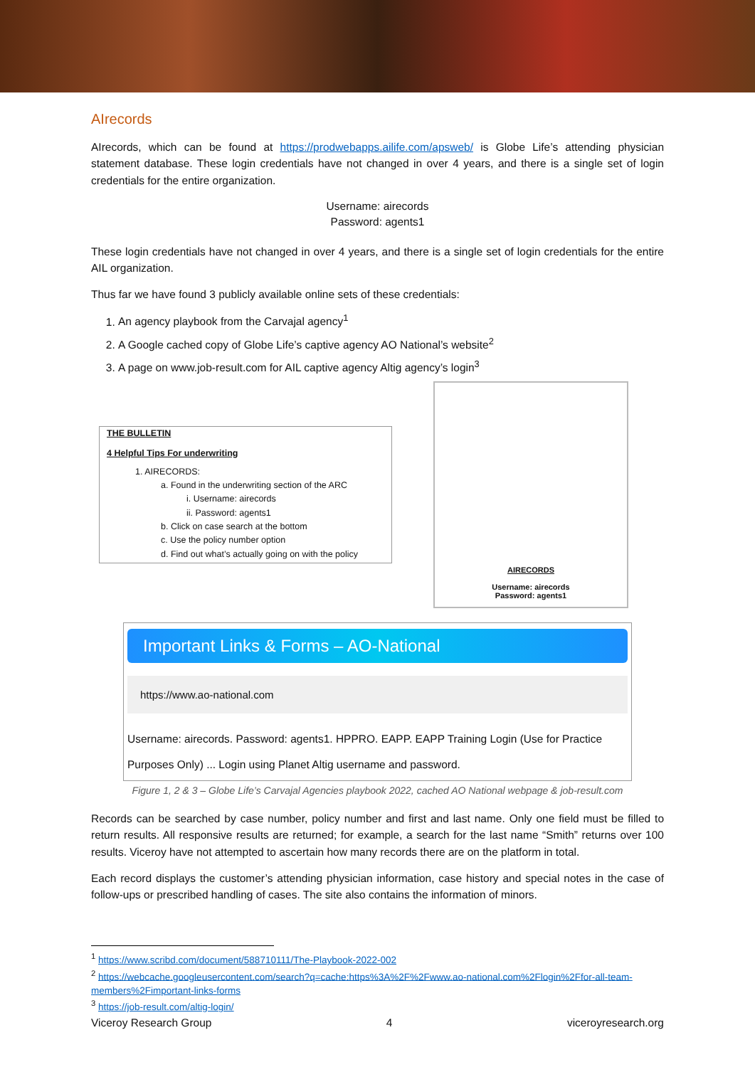AIrecords
AIrecords, which can be found at https://prodwebapps.ailife.com/apsweb/ is Globe Life’s attending physician statement database. These login credentials have not changed in over 4 years, and there is a single set of login credentials for the entire organization.
Username: airecords
Password: agents1
These login credentials have not changed in over 4 years, and there is a single set of login credentials for the entire AIL organization.
Thus far we have found 3 publicly available online sets of these credentials:
1. An agency playbook from the Carvajal agency<sup>1</sup>
2. A Google cached copy of Globe Life’s captive agency AO National’s website<sup>2</sup>
3. A page on www.job-result.com for AIL captive agency Altig agency’s login<sup>3</sup>
THE BULLETIN
4 Helpful Tips For underwriting
1. AIRECORDS:
a. Found in the underwriting section of the ARC
i. Username: airecords
ii. Password: agents1
b. Click on case search at the bottom
c. Use the policy number option
d. Find out what’s actually going on with the policy
AIRECORDS
Username: airecords
Password: agents1
Important Links & Forms – AO-National
https://www.ao-national.com
Username: airecords. Password: agents1. HPPRO. EAPP. EAPP Training Login (Use for Practice Purposes Only) ... Login using Planet Altig username and password.
Figure 1, 2 & 3 – Globe Life’s Carvajal Agencies playbook 2022, cached AO National webpage & job-result.com
Records can be searched by case number, policy number and first and last name. Only one field must be filled to return results. All responsive results are returned; for example, a search for the last name “Smith” returns over 100 results. Viceroy have not attempted to ascertain how many records there are on the platform in total.
Each record displays the customer’s attending physician information, case history and special notes in the case of follow-ups or prescribed handling of cases. The site also contains the information of minors.
<sup>1</sup> https://www.scribd.com/document/588710111/The-Playbook-2022-002
<sup>2</sup> https://webcache.googleusercontent.com/search?q=cache:https%3A%2F%2Fwww.ao-national.com%2Flogin%2Ffor-all-team-members%2Fimportant-links-forms
<sup>3</sup> https://job-result.com/altig-login/
Viceroy Research Group 4 viceroyresearch.org